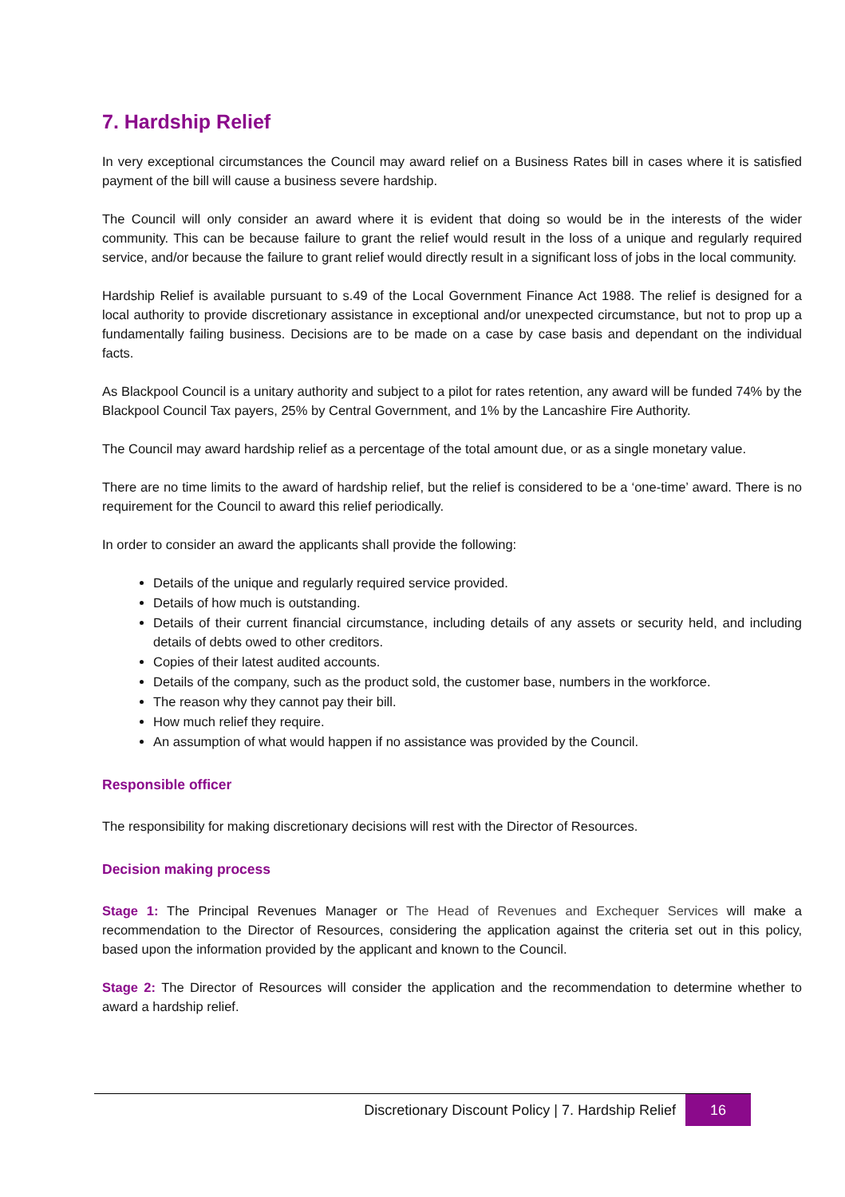7. Hardship Relief
In very exceptional circumstances the Council may award relief on a Business Rates bill in cases where it is satisfied payment of the bill will cause a business severe hardship.
The Council will only consider an award where it is evident that doing so would be in the interests of the wider community. This can be because failure to grant the relief would result in the loss of a unique and regularly required service, and/or because the failure to grant relief would directly result in a significant loss of jobs in the local community.
Hardship Relief is available pursuant to s.49 of the Local Government Finance Act 1988. The relief is designed for a local authority to provide discretionary assistance in exceptional and/or unexpected circumstance, but not to prop up a fundamentally failing business. Decisions are to be made on a case by case basis and dependant on the individual facts.
As Blackpool Council is a unitary authority and subject to a pilot for rates retention, any award will be funded 74% by the Blackpool Council Tax payers, 25% by Central Government, and 1% by the Lancashire Fire Authority.
The Council may award hardship relief as a percentage of the total amount due, or as a single monetary value.
There are no time limits to the award of hardship relief, but the relief is considered to be a ‘one-time’ award. There is no requirement for the Council to award this relief periodically.
In order to consider an award the applicants shall provide the following:
Details of the unique and regularly required service provided.
Details of how much is outstanding.
Details of their current financial circumstance, including details of any assets or security held, and including details of debts owed to other creditors.
Copies of their latest audited accounts.
Details of the company, such as the product sold, the customer base, numbers in the workforce.
The reason why they cannot pay their bill.
How much relief they require.
An assumption of what would happen if no assistance was provided by the Council.
Responsible officer
The responsibility for making discretionary decisions will rest with the Director of Resources.
Decision making process
Stage 1: The Principal Revenues Manager or The Head of Revenues and Exchequer Services will make a recommendation to the Director of Resources, considering the application against the criteria set out in this policy, based upon the information provided by the applicant and known to the Council.
Stage 2: The Director of Resources will consider the application and the recommendation to determine whether to award a hardship relief.
Discretionary Discount Policy | 7. Hardship Relief 16